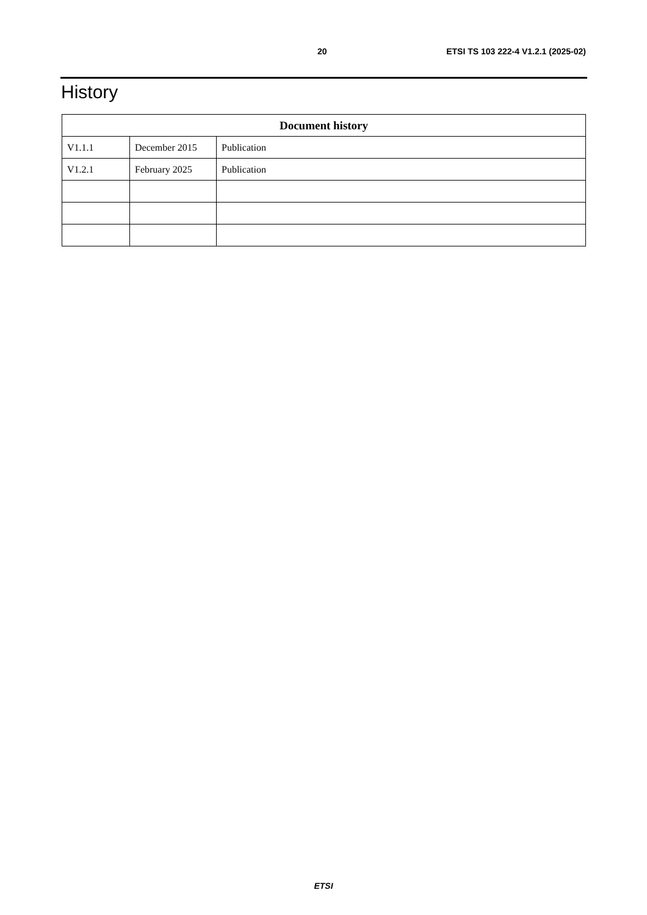20 ETSI TS 103 222-4 V1.2.1 (2025-02)
History
| Document history | | |
| --- | --- | --- |
| V1.1.1 | December 2015 | Publication |
| V1.2.1 | February 2025 | Publication |
ETSI